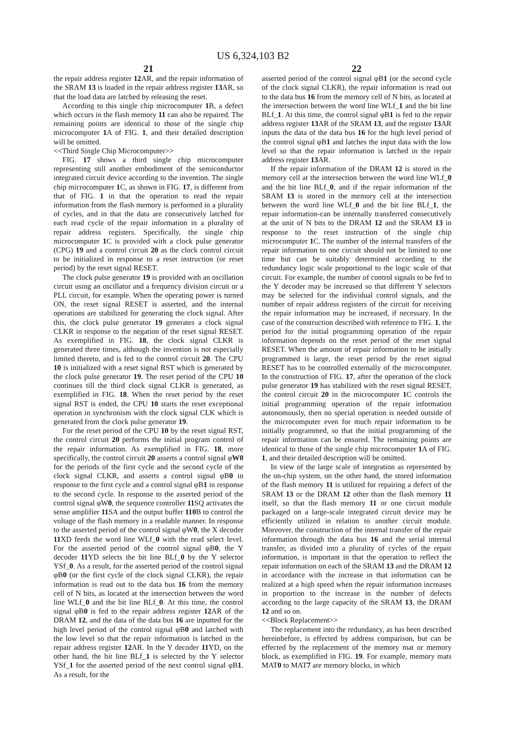US 6,324,103 B2
21
the repair address register 12 AR, and the repair information of the SRAM 13 is loaded in the repair address register 13 AR, so that the load data are latched by releasing the reset.
According to this single chip microcomputer 1 B, a defect which occurs in the flash memory 11 can also be repaired. The remaining points are identical to those of the single chip microcomputer 1 A of FIG. 1, and their detailed description will be omitted.
<<Third Single Chip Microcomputer>>
FIG. 17 shows a third single chip microcomputer representing still another embodiment of the semiconductor integrated circuit device according to the invention. The single chip microcomputer 1 C, as shown in FIG. 17, is different from that of FIG. 1 in that the operation to read the repair information from the flash memory is performed in a plurality of cycles, and in that the data are consecutively latched for each read cycle of the repair information in a plurality of repair address registers. Specifically, the single chip microcomputer 1 C is provided with a clock pulse generator (CPG) 19 and a control circuit 20 as the clock control circuit to be initialized in response to a reset instruction (or reset period) by the reset signal RESET.
The clock pulse generator 19 is provided with an oscillation circuit using an oscillator and a frequency division circuit or a PLL circuit, for example. When the operating power is turned ON, the reset signal RESET is asserted, and the internal operations are stabilized for generating the clock signal. After this, the clock pulse generator 19 generates a clock signal CLKR in response to the negation of the reset signal RESET. As exemplified in FIG. 18, the clock signal CLKR is generated three times, although the invention is not especially limited thereto, and is fed to the control circuit 20. The CPU 10 is initialized with a reset signal RST which is generated by the clock pulse generator 19. The reset period of the CPU 10 continues till the third clock signal CLKR is generated, as exemplified in FIG. 18. When the reset period by the reset signal RST is ended, the CPU 10 starts the reset exceptional operation in synchronism with the clock signal CLK which is generated from the clock pulse generator 19.
For the reset period of the CPU 10 by the reset signal RST, the control circuit 20 performs the initial program control of the repair information. As exemplified in FIG. 18, more specifically, the control circuit 20 asserts a control signal φW0 for the periods of the first cycle and the second cycle of the clock signal CLKR, and asserts a control signal φB0 in response to the first cycle and a control signal φB1 in response to the second cycle. In response to the asserted period of the control signal φW0, the sequence controller 11 SQ activates the sense amplifier 11 SA and the output buffer 110 B to control the voltage of the flash memory in a readable manner. In response to the asserted period of the control signal φW0, the X decoder 11 XD feeds the word line WLf_0 with the read select level. For the asserted period of the control signal φB0, the Y decoder 11 YD selects the bit line BLf_0 by the Y selector YSf_0. As a result, for the asserted period of the control signal φB0 (or the first cycle of the clock signal CLKR), the repair information is read out to the data bus 16 from the memory cell of N bits, as located at the intersection between the word line WLf_0 and the bit line BLf_0. At this time, the control signal φB0 is fed to the repair address register 12 AR of the DRAM 12, and the data of the data bus 16 are inputted for the high level period of the control signal φB0 and latched with the low level so that the repair information is latched in the repair address register 12 AR. In the Y decoder 11 YD, on the other hand, the bit line BLf_1 is selected by the Y selector YSf_1 for the asserted period of the next control signal φB1. As a result, for the
22
asserted period of the control signal φB1 (or the second cycle of the clock signal CLKR), the repair information is read out to the data bus 16 from the memory cell of N bits, as located at the intersection between the word line WLf_1 and the bit line BLf_1. At this time, the control signal φB1 is fed to the repair address register 13 AR of the SRAM 13, and the register 13 AR inputs the data of the data bus 16 for the high level period of the control signal φB1 and latches the input data with the low level so that the repair information is latched in the repair address register 13 AR.
If the repair information of the DRAM 12 is stored in the memory cell at the intersection between the word line WLf_0 and the bit line BLf_0, and if the repair information of the SRAM 13 is stored in the memory cell at the intersection between the word line WLf_0 and the bit line BLf_1, the repair information-can be internally transferred consecutively at the unit of N bits to the DRAM 12 and the SRAM 13 in response to the reset instruction of the single chip microcomputer 1 C. The number of the internal transfers of the repair information to one circuit should not be limited to one time but can be suitably determined according to the redundancy logic scale proportional to the logic scale of that circuit. For example, the number of control signals to be fed to the Y decoder may be increased so that different Y selectors may be selected for the individual control signals, and the number of repair address registers of the circuit for receiving the repair information may be increased, if necessary. In the case of the construction described with reference to FIG. 1, the period for the initial programming operation of the repair information depends on the reset period of the reset signal RESET. When the amount of repair information to be initially programmed is large, the reset period by the reset signal RESET has to be controlled externally of the microcomputer. In the construction of FIG. 17, after the operation of the clock pulse generator 19 has stabilized with the reset signal RESET, the control circuit 20 in the microcomputer 1 C controls the initial programming operation of the repair information autonomously, then no special operation is needed outside of the microcomputer even for much repair information to be initially programmed, so that the initial programming of the repair information can be ensured. The remaining points are identical to those of the single chip microcomputer 1 A of FIG. 1, and their detailed description will be omitted.
In view of the large scale of integration as represented by the on-chip system, on the other hand, the stored information of the flash memory 11 is utilized for repairing a defect of the SRAM 13 or the DRAM 12 other than the flash memory 11 itself, so that the flash memory 11 or one circuit module packaged on a large-scale integrated circuit device may be efficiently utilized in relation to another circuit module. Moreover, the construction of the internal transfer of the repair information through the data bus 16 and the serial internal transfer, as divided into a plurality of cycles of the repair information, is important in that the operation to reflect the repair information on each of the SRAM 13 and the DRAM 12 in accordance with the increase in that information can be realized at a high speed when the repair information increases in proportion to the increase in the number of defects according to the large capacity of the SRAM 13, the DRAM 12 and so on.
<<Block Replacement>>
The replacement into the redundancy, as has been described hereinbefore, is effected by address comparison, but can be effected by the replacement of the memory mat or memory block, as exemplified in FIG. 19. For example, memory mats MAT0 to MAT7 are memory blocks, in which